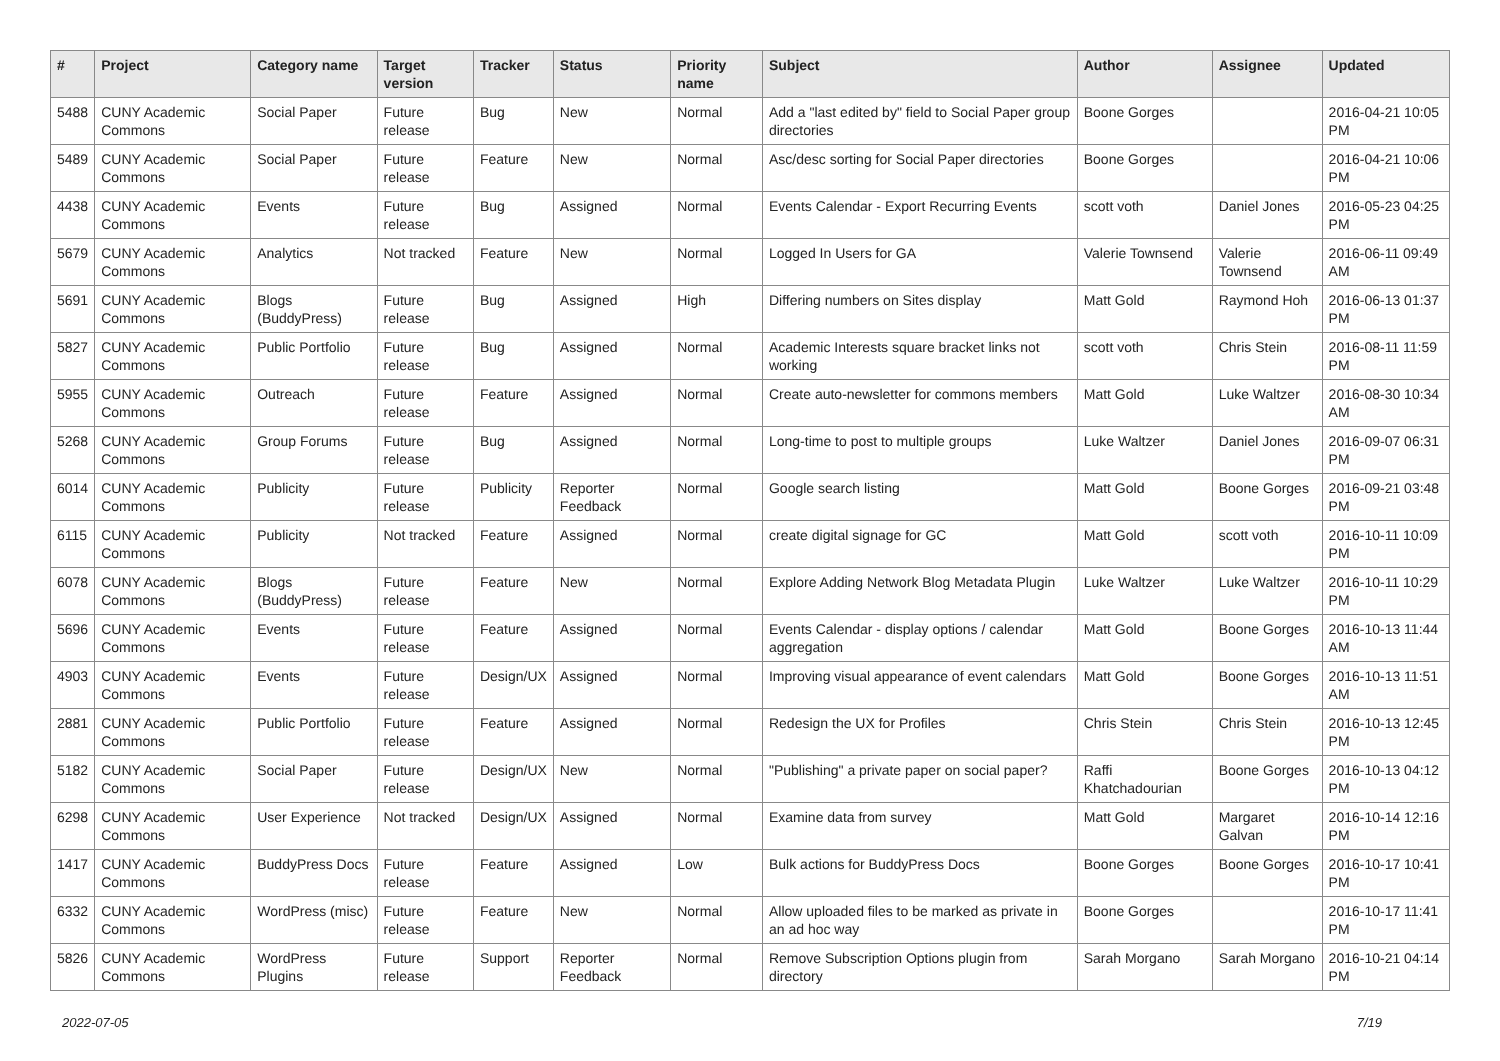| # | Project | Category name | Target version | Tracker | Status | Priority name | Subject | Author | Assignee | Updated |
| --- | --- | --- | --- | --- | --- | --- | --- | --- | --- | --- |
| 5488 | CUNY Academic Commons | Social Paper | Future release | Bug | New | Normal | Add a "last edited by" field to Social Paper group directories | Boone Gorges | | 2016-04-21 10:05 PM |
| 5489 | CUNY Academic Commons | Social Paper | Future release | Feature | New | Normal | Asc/desc sorting for Social Paper directories | Boone Gorges | | 2016-04-21 10:06 PM |
| 4438 | CUNY Academic Commons | Events | Future release | Bug | Assigned | Normal | Events Calendar - Export Recurring Events | scott voth | Daniel Jones | 2016-05-23 04:25 PM |
| 5679 | CUNY Academic Commons | Analytics | Not tracked | Feature | New | Normal | Logged In Users for GA | Valerie Townsend | Valerie Townsend | 2016-06-11 09:49 AM |
| 5691 | CUNY Academic Commons | Blogs (BuddyPress) | Future release | Bug | Assigned | High | Differing numbers on Sites display | Matt Gold | Raymond Hoh | 2016-06-13 01:37 PM |
| 5827 | CUNY Academic Commons | Public Portfolio | Future release | Bug | Assigned | Normal | Academic Interests square bracket links not working | scott voth | Chris Stein | 2016-08-11 11:59 PM |
| 5955 | CUNY Academic Commons | Outreach | Future release | Feature | Assigned | Normal | Create auto-newsletter for commons members | Matt Gold | Luke Waltzer | 2016-08-30 10:34 AM |
| 5268 | CUNY Academic Commons | Group Forums | Future release | Bug | Assigned | Normal | Long-time to post to multiple groups | Luke Waltzer | Daniel Jones | 2016-09-07 06:31 PM |
| 6014 | CUNY Academic Commons | Publicity | Future release | Publicity | Reporter Feedback | Normal | Google search listing | Matt Gold | Boone Gorges | 2016-09-21 03:48 PM |
| 6115 | CUNY Academic Commons | Publicity | Not tracked | Feature | Assigned | Normal | create digital signage for GC | Matt Gold | scott voth | 2016-10-11 10:09 PM |
| 6078 | CUNY Academic Commons | Blogs (BuddyPress) | Future release | Feature | New | Normal | Explore Adding Network Blog Metadata Plugin | Luke Waltzer | Luke Waltzer | 2016-10-11 10:29 PM |
| 5696 | CUNY Academic Commons | Events | Future release | Feature | Assigned | Normal | Events Calendar - display options / calendar aggregation | Matt Gold | Boone Gorges | 2016-10-13 11:44 AM |
| 4903 | CUNY Academic Commons | Events | Future release | Design/UX | Assigned | Normal | Improving visual appearance of event calendars | Matt Gold | Boone Gorges | 2016-10-13 11:51 AM |
| 2881 | CUNY Academic Commons | Public Portfolio | Future release | Feature | Assigned | Normal | Redesign the UX for Profiles | Chris Stein | Chris Stein | 2016-10-13 12:45 PM |
| 5182 | CUNY Academic Commons | Social Paper | Future release | Design/UX | New | Normal | "Publishing" a private paper on social paper? | Raffi Khatchadourian | Boone Gorges | 2016-10-13 04:12 PM |
| 6298 | CUNY Academic Commons | User Experience | Not tracked | Design/UX | Assigned | Normal | Examine data from survey | Matt Gold | Margaret Galvan | 2016-10-14 12:16 PM |
| 1417 | CUNY Academic Commons | BuddyPress Docs | Future release | Feature | Assigned | Low | Bulk actions for BuddyPress Docs | Boone Gorges | Boone Gorges | 2016-10-17 10:41 PM |
| 6332 | CUNY Academic Commons | WordPress (misc) | Future release | Feature | New | Normal | Allow uploaded files to be marked as private in an ad hoc way | Boone Gorges | | 2016-10-17 11:41 PM |
| 5826 | CUNY Academic Commons | WordPress Plugins | Future release | Support | Reporter Feedback | Normal | Remove Subscription Options plugin from directory | Sarah Morgano | Sarah Morgano | 2016-10-21 04:14 PM |
2022-07-05 7/19